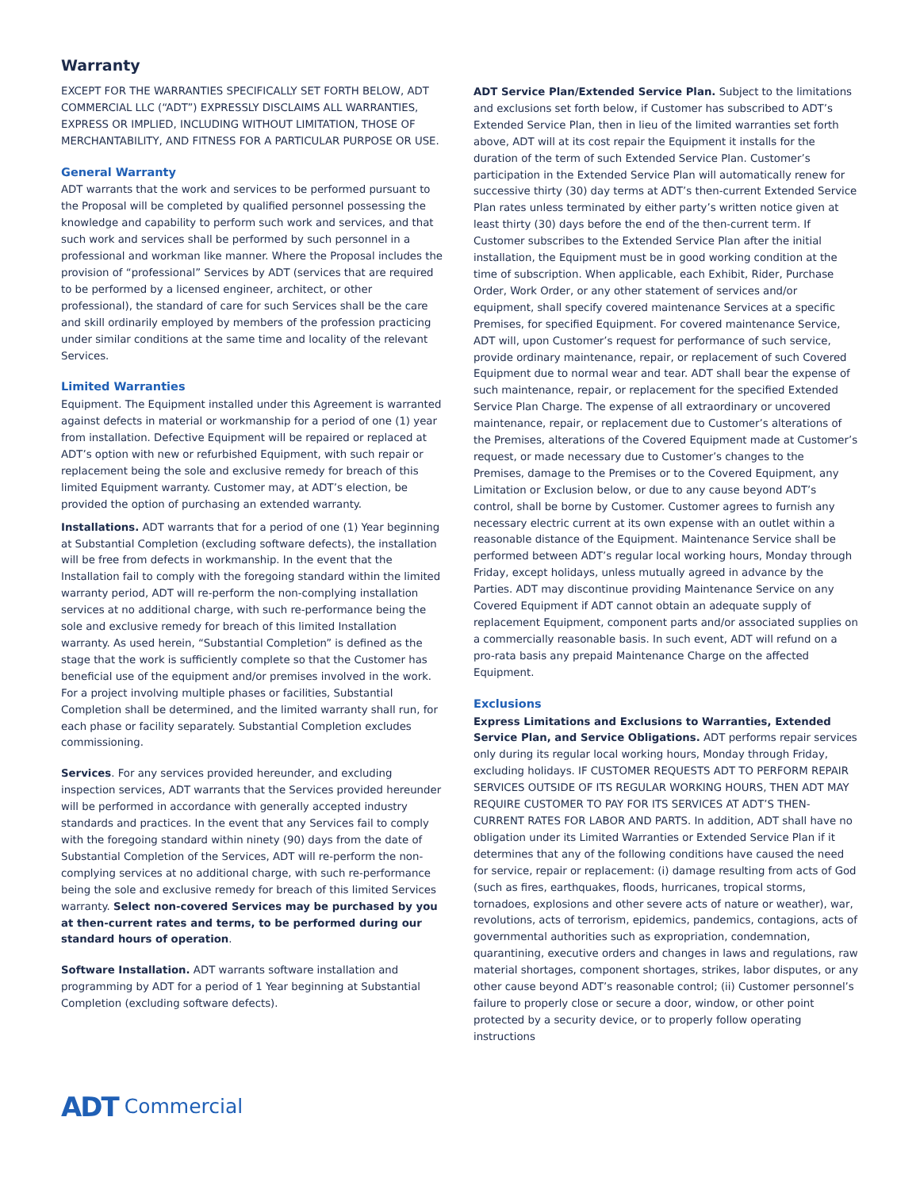Warranty
EXCEPT FOR THE WARRANTIES SPECIFICALLY SET FORTH BELOW, ADT COMMERCIAL LLC (“ADT”) EXPRESSLY DISCLAIMS ALL WARRANTIES, EXPRESS OR IMPLIED, INCLUDING WITHOUT LIMITATION, THOSE OF MERCHANTABILITY, AND FITNESS FOR A PARTICULAR PURPOSE OR USE.
General Warranty
ADT warrants that the work and services to be performed pursuant to the Proposal will be completed by qualified personnel possessing the knowledge and capability to perform such work and services, and that such work and services shall be performed by such personnel in a professional and workman like manner. Where the Proposal includes the provision of “professional” Services by ADT (services that are required to be performed by a licensed engineer, architect, or other professional), the standard of care for such Services shall be the care and skill ordinarily employed by members of the profession practicing under similar conditions at the same time and locality of the relevant Services.
Limited Warranties
Equipment. The Equipment installed under this Agreement is warranted against defects in material or workmanship for a period of one (1) year from installation. Defective Equipment will be repaired or replaced at ADT’s option with new or refurbished Equipment, with such repair or replacement being the sole and exclusive remedy for breach of this limited Equipment warranty. Customer may, at ADT’s election, be provided the option of purchasing an extended warranty.
Installations. ADT warrants that for a period of one (1) Year beginning at Substantial Completion (excluding software defects), the installation will be free from defects in workmanship. In the event that the Installation fail to comply with the foregoing standard within the limited warranty period, ADT will re-perform the non-complying installation services at no additional charge, with such re-performance being the sole and exclusive remedy for breach of this limited Installation warranty. As used herein, “Substantial Completion” is defined as the stage that the work is sufficiently complete so that the Customer has beneficial use of the equipment and/or premises involved in the work. For a project involving multiple phases or facilities, Substantial Completion shall be determined, and the limited warranty shall run, for each phase or facility separately. Substantial Completion excludes commissioning.
Services. For any services provided hereunder, and excluding inspection services, ADT warrants that the Services provided hereunder will be performed in accordance with generally accepted industry standards and practices. In the event that any Services fail to comply with the foregoing standard within ninety (90) days from the date of Substantial Completion of the Services, ADT will re-perform the non-complying services at no additional charge, with such re-performance being the sole and exclusive remedy for breach of this limited Services warranty. Select non-covered Services may be purchased by you at then-current rates and terms, to be performed during our standard hours of operation.
Software Installation. ADT warrants software installation and programming by ADT for a period of 1 Year beginning at Substantial Completion (excluding software defects).
ADT Service Plan/Extended Service Plan. Subject to the limitations and exclusions set forth below, if Customer has subscribed to ADT’s Extended Service Plan, then in lieu of the limited warranties set forth above, ADT will at its cost repair the Equipment it installs for the duration of the term of such Extended Service Plan. Customer’s participation in the Extended Service Plan will automatically renew for successive thirty (30) day terms at ADT’s then-current Extended Service Plan rates unless terminated by either party’s written notice given at least thirty (30) days before the end of the then-current term. If Customer subscribes to the Extended Service Plan after the initial installation, the Equipment must be in good working condition at the time of subscription. When applicable, each Exhibit, Rider, Purchase Order, Work Order, or any other statement of services and/or equipment, shall specify covered maintenance Services at a specific Premises, for specified Equipment. For covered maintenance Service, ADT will, upon Customer’s request for performance of such service, provide ordinary maintenance, repair, or replacement of such Covered Equipment due to normal wear and tear. ADT shall bear the expense of such maintenance, repair, or replacement for the specified Extended Service Plan Charge. The expense of all extraordinary or uncovered maintenance, repair, or replacement due to Customer’s alterations of the Premises, alterations of the Covered Equipment made at Customer’s request, or made necessary due to Customer’s changes to the Premises, damage to the Premises or to the Covered Equipment, any Limitation or Exclusion below, or due to any cause beyond ADT’s control, shall be borne by Customer. Customer agrees to furnish any necessary electric current at its own expense with an outlet within a reasonable distance of the Equipment. Maintenance Service shall be performed between ADT’s regular local working hours, Monday through Friday, except holidays, unless mutually agreed in advance by the Parties. ADT may discontinue providing Maintenance Service on any Covered Equipment if ADT cannot obtain an adequate supply of replacement Equipment, component parts and/or associated supplies on a commercially reasonable basis. In such event, ADT will refund on a pro-rata basis any prepaid Maintenance Charge on the affected Equipment.
Exclusions
Express Limitations and Exclusions to Warranties, Extended Service Plan, and Service Obligations. ADT performs repair services only during its regular local working hours, Monday through Friday, excluding holidays. IF CUSTOMER REQUESTS ADT TO PERFORM REPAIR SERVICES OUTSIDE OF ITS REGULAR WORKING HOURS, THEN ADT MAY REQUIRE CUSTOMER TO PAY FOR ITS SERVICES AT ADT’S THEN-CURRENT RATES FOR LABOR AND PARTS. In addition, ADT shall have no obligation under its Limited Warranties or Extended Service Plan if it determines that any of the following conditions have caused the need for service, repair or replacement: (i) damage resulting from acts of God (such as fires, earthquakes, floods, hurricanes, tropical storms, tornadoes, explosions and other severe acts of nature or weather), war, revolutions, acts of terrorism, epidemics, pandemics, contagions, acts of governmental authorities such as expropriation, condemnation, quarantining, executive orders and changes in laws and regulations, raw material shortages, component shortages, strikes, labor disputes, or any other cause beyond ADT’s reasonable control; (ii) Customer personnel’s failure to properly close or secure a door, window, or other point protected by a security device, or to properly follow operating instructions
ADT Commercial